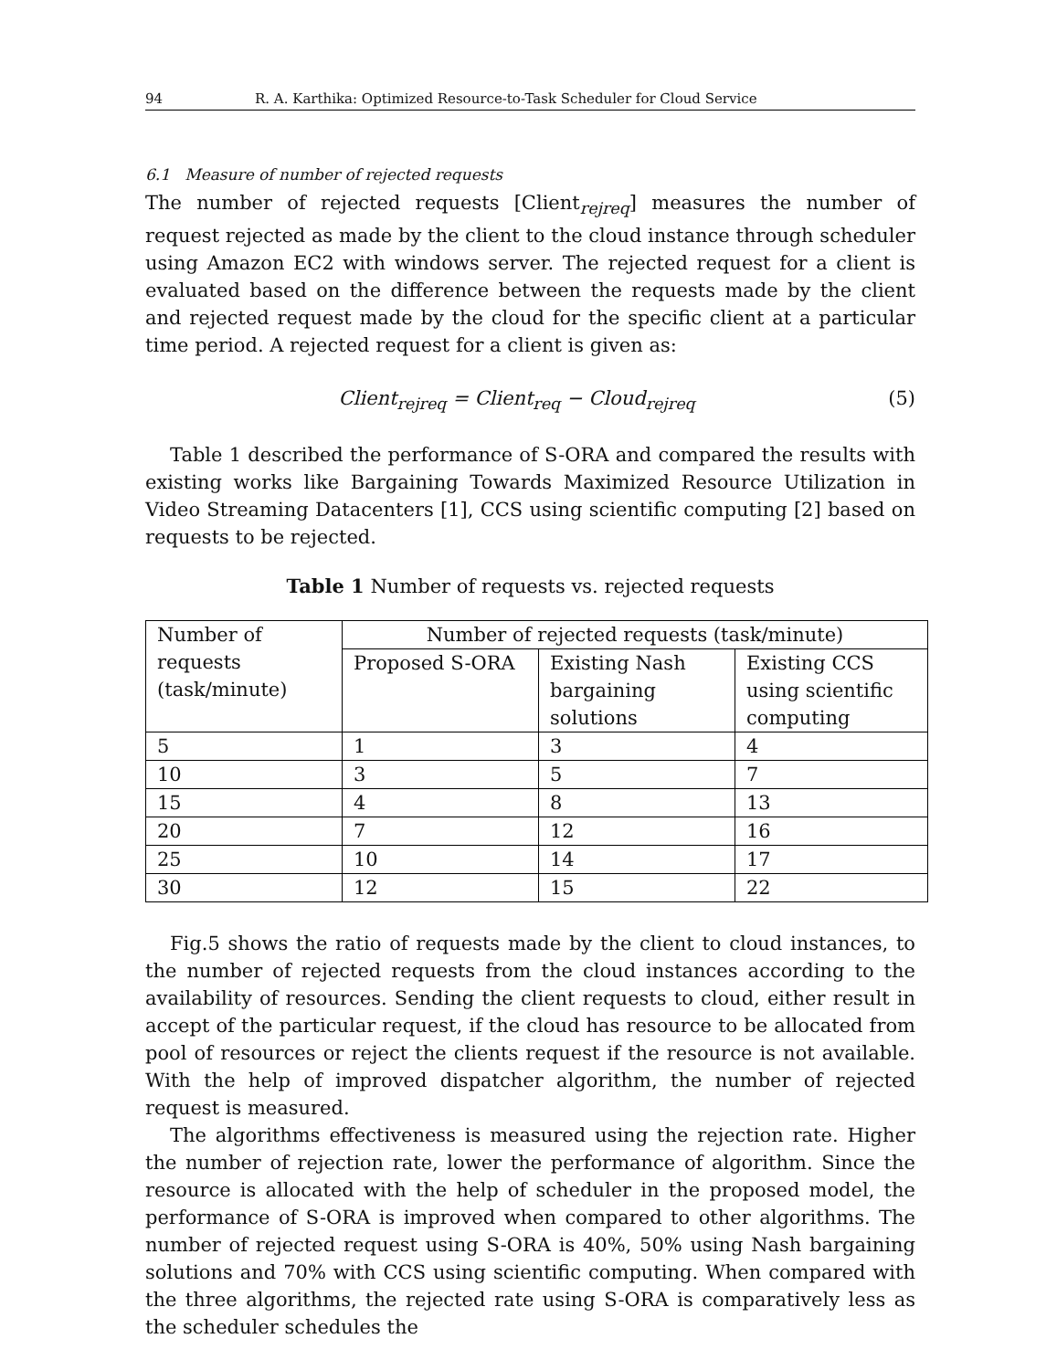94 R. A. Karthika: Optimized Resource-to-Task Scheduler for Cloud Service
6.1 Measure of number of rejected requests
The number of rejected requests [Client<sub>rejreq</sub>] measures the number of request rejected as made by the client to the cloud instance through scheduler using Amazon EC2 with windows server. The rejected request for a client is evaluated based on the difference between the requests made by the client and rejected request made by the cloud for the specific client at a particular time period. A rejected request for a client is given as:
Client<sub>rejreq</sub> = Client<sub>req</sub> − Cloud<sub>rejreq</sub> (5)
Table 1 described the performance of S-ORA and compared the results with existing works like Bargaining Towards Maximized Resource Utilization in Video Streaming Datacenters [1], CCS using scientific computing [2] based on requests to be rejected.
Table 1 Number of requests vs. rejected requests
| Number of requests (task/minute) | Number of rejected requests (task/minute) | | |
| | Proposed S-ORA | Existing Nash bargaining solutions | Existing CCS using scientific computing |
| 5 | 1 | 3 | 4 |
| 10 | 3 | 5 | 7 |
| 15 | 4 | 8 | 13 |
| 20 | 7 | 12 | 16 |
| 25 | 10 | 14 | 17 |
| 30 | 12 | 15 | 22 |
Fig.5 shows the ratio of requests made by the client to cloud instances, to the number of rejected requests from the cloud instances according to the availability of resources. Sending the client requests to cloud, either result in accept of the particular request, if the cloud has resource to be allocated from pool of resources or reject the clients request if the resource is not available. With the help of improved dispatcher algorithm, the number of rejected request is measured.
The algorithms effectiveness is measured using the rejection rate. Higher the number of rejection rate, lower the performance of algorithm. Since the resource is allocated with the help of scheduler in the proposed model, the performance of S-ORA is improved when compared to other algorithms. The number of rejected request using S-ORA is 40%, 50% using Nash bargaining solutions and 70% with CCS using scientific computing. When compared with the three algorithms, the rejected rate using S-ORA is comparatively less as the scheduler schedules the